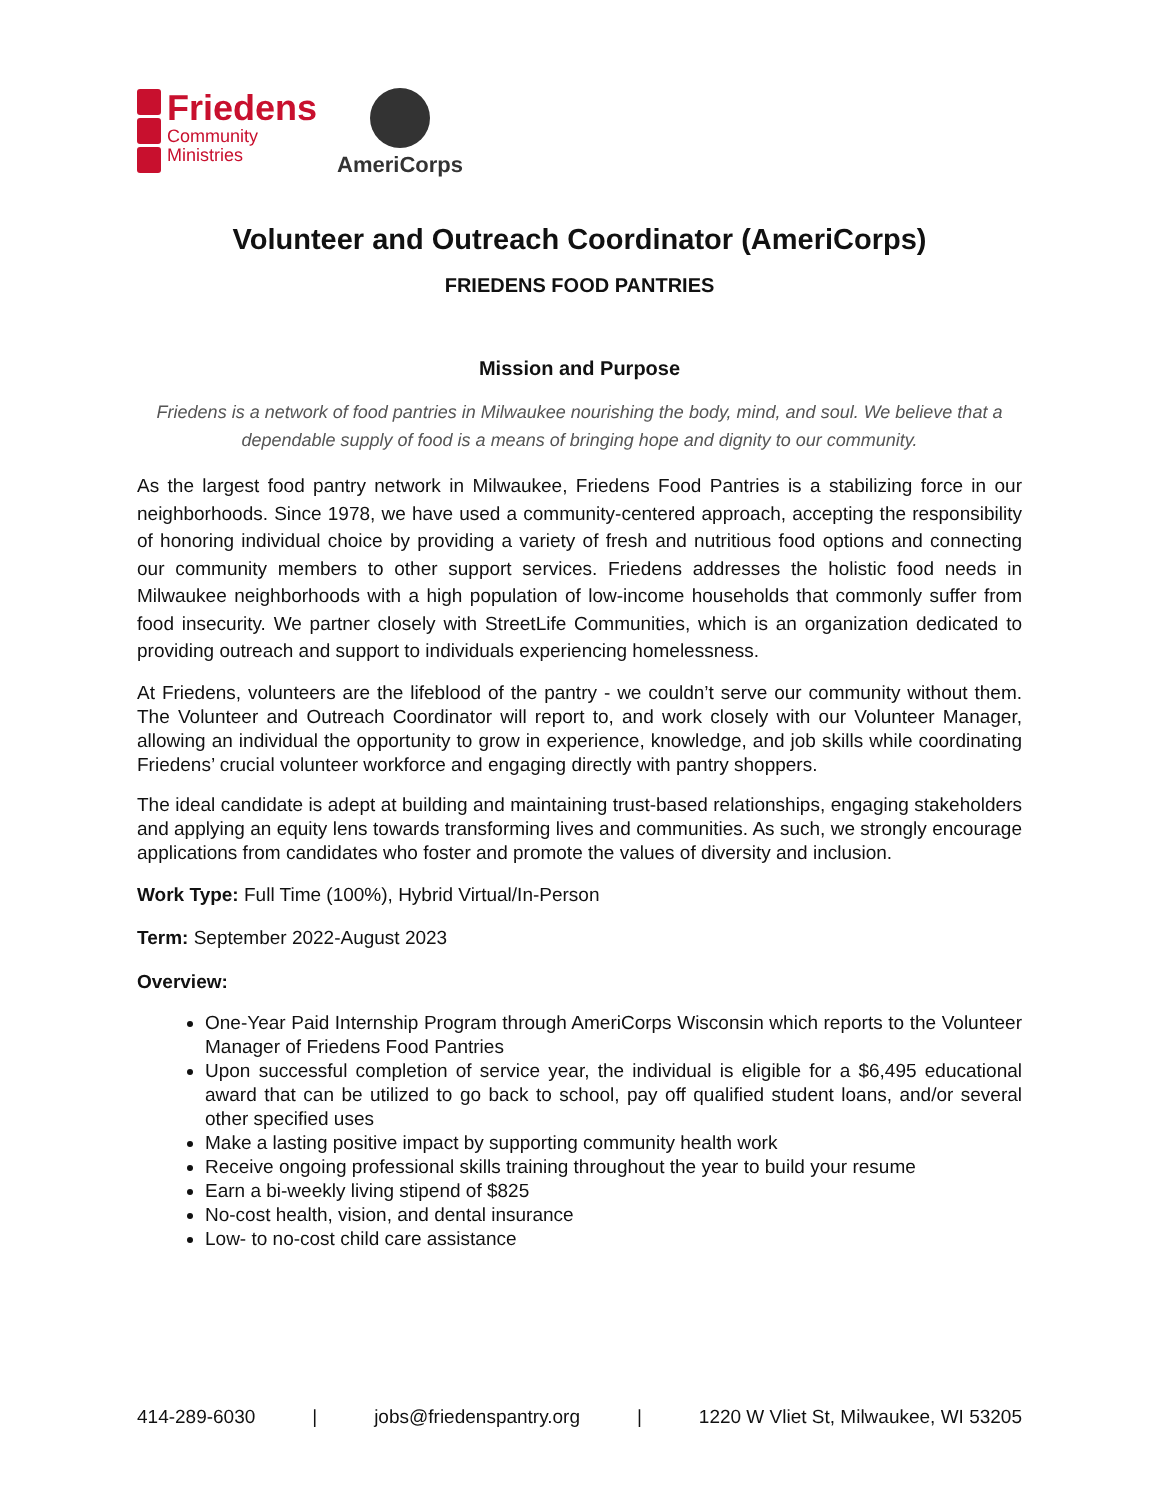Friedens
Community
Ministries
AmeriCorps
Volunteer and Outreach Coordinator (AmeriCorps)
FRIEDENS FOOD PANTRIES
Mission and Purpose
Friedens is a network of food pantries in Milwaukee nourishing the body, mind, and soul. We believe that a
dependable supply of food is a means of bringing hope and dignity to our community.
As the largest food pantry network in Milwaukee, Friedens Food Pantries is a stabilizing force in our neighborhoods. Since 1978, we have used a community-centered approach, accepting the responsibility of honoring individual choice by providing a variety of fresh and nutritious food options and connecting our community members to other support services. Friedens addresses the holistic food needs in Milwaukee neighborhoods with a high population of low-income households that commonly suffer from food insecurity. We partner closely with StreetLife Communities, which is an organization dedicated to providing outreach and support to individuals experiencing homelessness.
At Friedens, volunteers are the lifeblood of the pantry - we couldn’t serve our community without them. The Volunteer and Outreach Coordinator will report to, and work closely with our Volunteer Manager, allowing an individual the opportunity to grow in experience, knowledge, and job skills while coordinating Friedens’ crucial volunteer workforce and engaging directly with pantry shoppers.
The ideal candidate is adept at building and maintaining trust-based relationships, engaging stakeholders and applying an equity lens towards transforming lives and communities. As such, we strongly encourage applications from candidates who foster and promote the values of diversity and inclusion.
Work Type: Full Time (100%), Hybrid Virtual/In-Person
Term: September 2022-August 2023
Overview:
One-Year Paid Internship Program through AmeriCorps Wisconsin which reports to the Volunteer Manager of Friedens Food Pantries
Upon successful completion of service year, the individual is eligible for a $6,495 educational award that can be utilized to go back to school, pay off qualified student loans, and/or several other specified uses
Make a lasting positive impact by supporting community health work
Receive ongoing professional skills training throughout the year to build your resume
Earn a bi-weekly living stipend of $825
No-cost health, vision, and dental insurance
Low- to no-cost child care assistance
414-289-6030 | jobs@friedenspantry.org | 1220 W Vliet St, Milwaukee, WI 53205